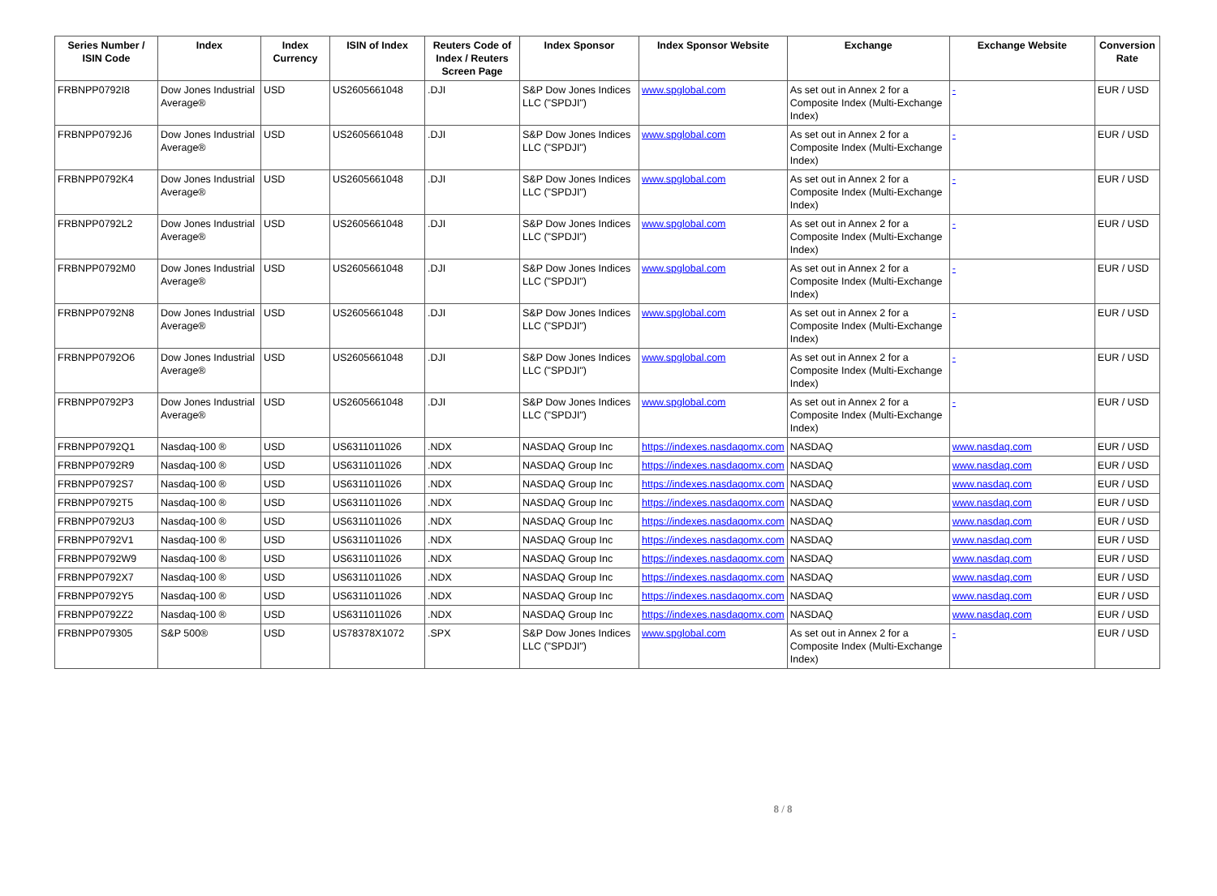| Series Number / ISIN Code | Index | Index Currency | ISIN of Index | Reuters Code of Index / Reuters Screen Page | Index Sponsor | Index Sponsor Website | Exchange | Exchange Website | Conversion Rate |
| --- | --- | --- | --- | --- | --- | --- | --- | --- | --- |
| FRBNPP0792I8 | Dow Jones Industrial Average® | USD | US2605661048 | .DJI | S&P Dow Jones Indices LLC ("SPDJI") | www.spglobal.com | As set out in Annex 2 for a Composite Index (Multi-Exchange Index) | - | EUR / USD |
| FRBNPP0792J6 | Dow Jones Industrial Average® | USD | US2605661048 | .DJI | S&P Dow Jones Indices LLC ("SPDJI") | www.spglobal.com | As set out in Annex 2 for a Composite Index (Multi-Exchange Index) | - | EUR / USD |
| FRBNPP0792K4 | Dow Jones Industrial Average® | USD | US2605661048 | .DJI | S&P Dow Jones Indices LLC ("SPDJI") | www.spglobal.com | As set out in Annex 2 for a Composite Index (Multi-Exchange Index) | - | EUR / USD |
| FRBNPP0792L2 | Dow Jones Industrial Average® | USD | US2605661048 | .DJI | S&P Dow Jones Indices LLC ("SPDJI") | www.spglobal.com | As set out in Annex 2 for a Composite Index (Multi-Exchange Index) | - | EUR / USD |
| FRBNPP0792M0 | Dow Jones Industrial Average® | USD | US2605661048 | .DJI | S&P Dow Jones Indices LLC ("SPDJI") | www.spglobal.com | As set out in Annex 2 for a Composite Index (Multi-Exchange Index) | - | EUR / USD |
| FRBNPP0792N8 | Dow Jones Industrial Average® | USD | US2605661048 | .DJI | S&P Dow Jones Indices LLC ("SPDJI") | www.spglobal.com | As set out in Annex 2 for a Composite Index (Multi-Exchange Index) | - | EUR / USD |
| FRBNPP0792O6 | Dow Jones Industrial Average® | USD | US2605661048 | .DJI | S&P Dow Jones Indices LLC ("SPDJI") | www.spglobal.com | As set out in Annex 2 for a Composite Index (Multi-Exchange Index) | - | EUR / USD |
| FRBNPP0792P3 | Dow Jones Industrial Average® | USD | US2605661048 | .DJI | S&P Dow Jones Indices LLC ("SPDJI") | www.spglobal.com | As set out in Annex 2 for a Composite Index (Multi-Exchange Index) | - | EUR / USD |
| FRBNPP0792Q1 | Nasdaq-100 ® | USD | US6311011026 | .NDX | NASDAQ Group Inc | https://indexes.nasdaqomx.com | NASDAQ | www.nasdaq.com | EUR / USD |
| FRBNPP0792R9 | Nasdaq-100 ® | USD | US6311011026 | .NDX | NASDAQ Group Inc | https://indexes.nasdaqomx.com | NASDAQ | www.nasdaq.com | EUR / USD |
| FRBNPP0792S7 | Nasdaq-100 ® | USD | US6311011026 | .NDX | NASDAQ Group Inc | https://indexes.nasdaqomx.com | NASDAQ | www.nasdaq.com | EUR / USD |
| FRBNPP0792T5 | Nasdaq-100 ® | USD | US6311011026 | .NDX | NASDAQ Group Inc | https://indexes.nasdaqomx.com | NASDAQ | www.nasdaq.com | EUR / USD |
| FRBNPP0792U3 | Nasdaq-100 ® | USD | US6311011026 | .NDX | NASDAQ Group Inc | https://indexes.nasdaqomx.com | NASDAQ | www.nasdaq.com | EUR / USD |
| FRBNPP0792V1 | Nasdaq-100 ® | USD | US6311011026 | .NDX | NASDAQ Group Inc | https://indexes.nasdaqomx.com | NASDAQ | www.nasdaq.com | EUR / USD |
| FRBNPP0792W9 | Nasdaq-100 ® | USD | US6311011026 | .NDX | NASDAQ Group Inc | https://indexes.nasdaqomx.com | NASDAQ | www.nasdaq.com | EUR / USD |
| FRBNPP0792X7 | Nasdaq-100 ® | USD | US6311011026 | .NDX | NASDAQ Group Inc | https://indexes.nasdaqomx.com | NASDAQ | www.nasdaq.com | EUR / USD |
| FRBNPP0792Y5 | Nasdaq-100 ® | USD | US6311011026 | .NDX | NASDAQ Group Inc | https://indexes.nasdaqomx.com | NASDAQ | www.nasdaq.com | EUR / USD |
| FRBNPP0792Z2 | Nasdaq-100 ® | USD | US6311011026 | .NDX | NASDAQ Group Inc | https://indexes.nasdaqomx.com | NASDAQ | www.nasdaq.com | EUR / USD |
| FRBNPP079305 | S&P 500® | USD | US78378X1072 | .SPX | S&P Dow Jones Indices LLC ("SPDJI") | www.spglobal.com | As set out in Annex 2 for a Composite Index (Multi-Exchange Index) | - | EUR / USD |
8 / 8